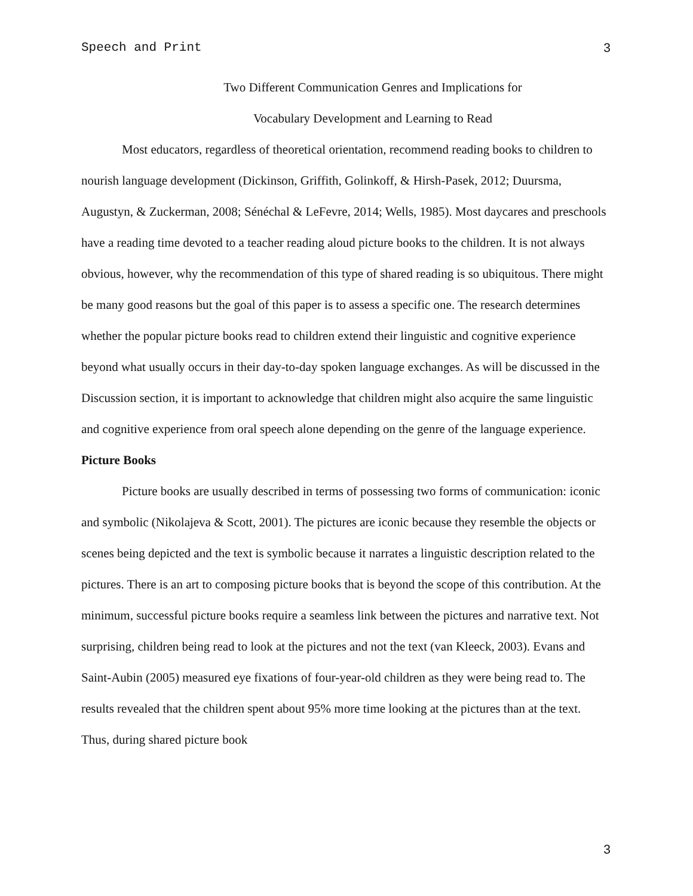Speech and Print 3
Two Different Communication Genres and Implications for
Vocabulary Development and Learning to Read
Most educators, regardless of theoretical orientation, recommend reading books to children to nourish language development (Dickinson, Griffith, Golinkoff, & Hirsh-Pasek, 2012; Duursma, Augustyn, & Zuckerman, 2008; Sénéchal & LeFevre, 2014; Wells, 1985). Most daycares and preschools have a reading time devoted to a teacher reading aloud picture books to the children. It is not always obvious, however, why the recommendation of this type of shared reading is so ubiquitous. There might be many good reasons but the goal of this paper is to assess a specific one. The research determines whether the popular picture books read to children extend their linguistic and cognitive experience beyond what usually occurs in their day-to-day spoken language exchanges. As will be discussed in the Discussion section, it is important to acknowledge that children might also acquire the same linguistic and cognitive experience from oral speech alone depending on the genre of the language experience.
Picture Books
Picture books are usually described in terms of possessing two forms of communication: iconic and symbolic (Nikolajeva & Scott, 2001). The pictures are iconic because they resemble the objects or scenes being depicted and the text is symbolic because it narrates a linguistic description related to the pictures. There is an art to composing picture books that is beyond the scope of this contribution. At the minimum, successful picture books require a seamless link between the pictures and narrative text. Not surprising, children being read to look at the pictures and not the text (van Kleeck, 2003). Evans and Saint-Aubin (2005) measured eye fixations of four-year-old children as they were being read to. The results revealed that the children spent about 95% more time looking at the pictures than at the text. Thus, during shared picture book
3